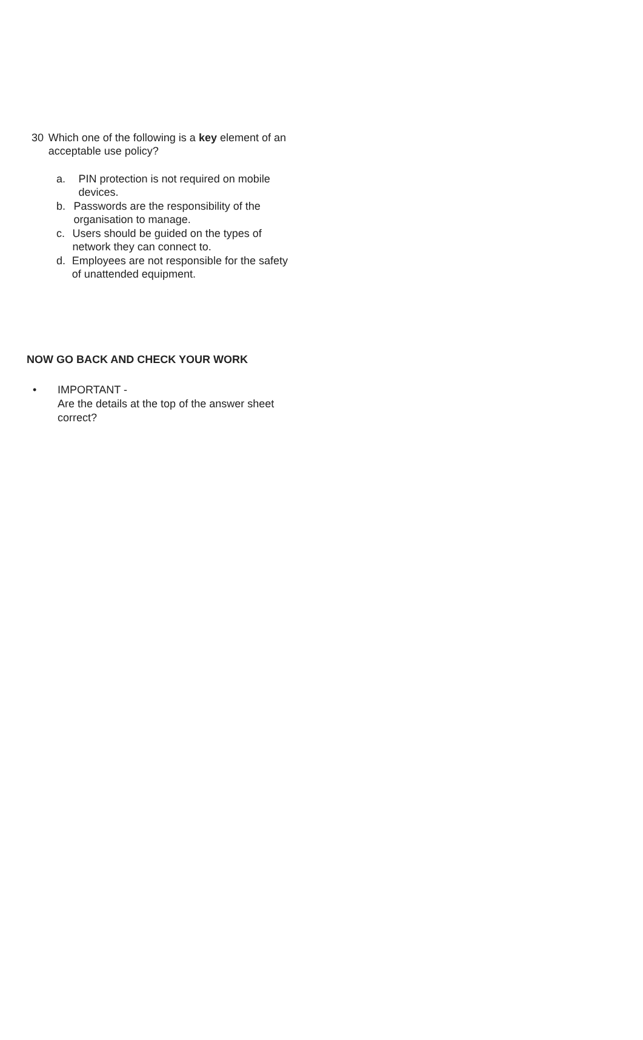30 Which one of the following is a key element of an acceptable use policy?
a. PIN protection is not required on mobile devices.
b. Passwords are the responsibility of the organisation to manage.
c. Users should be guided on the types of network they can connect to.
d. Employees are not responsible for the safety of unattended equipment.
NOW GO BACK AND CHECK YOUR WORK
• IMPORTANT -
Are the details at the top of the answer sheet
correct?